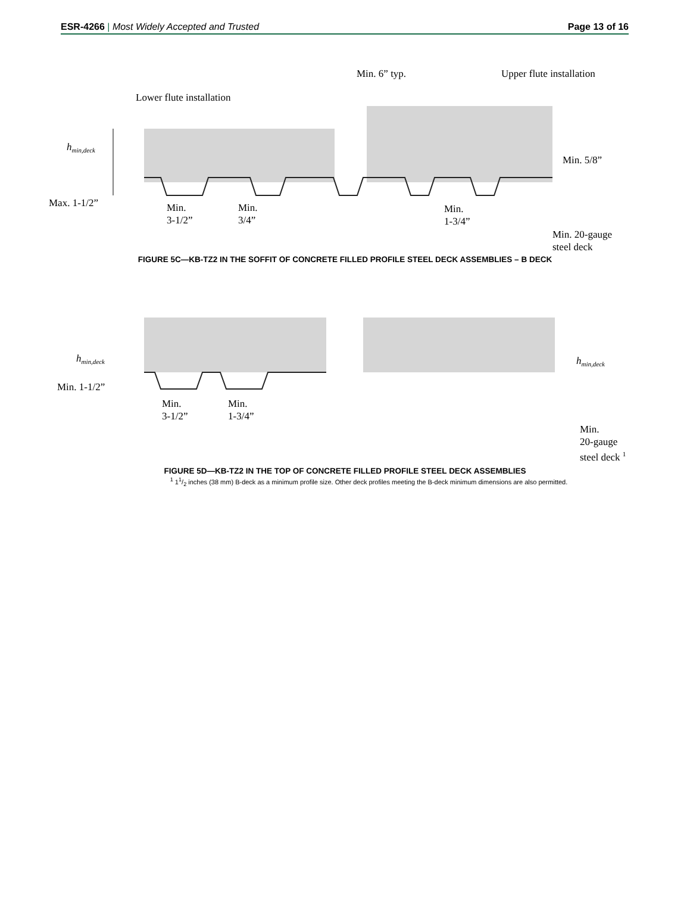ESR-4266 | Most Widely Accepted and Trusted
Page 13 of 16
Lower flute installation
Min. 6” typ. Upper flute installation
h<sub>min,deck</sub>
Max. 1-1/2”
Min.
3-1/2”
Min.
3/4”
Min.
1-3/4”
Min. 5/8”
Min. 20-gauge
steel deck
FIGURE 5C—KB-TZ2 IN THE SOFFIT OF CONCRETE FILLED PROFILE STEEL DECK ASSEMBLIES – B DECK
h<sub>min,deck</sub>
Min. 1-1/2”
Min.
3-1/2”
Min.
1-3/4”
h<sub>min,deck</sub>
Min.
20-gauge
steel deck <sup>1</sup>
FIGURE 5D—KB-TZ2 IN THE TOP OF CONCRETE FILLED PROFILE STEEL DECK ASSEMBLIES
<sup>1</sup> 11/2 inches (38 mm) B-deck as a minimum profile size. Other deck profiles meeting the B-deck minimum dimensions are also permitted.